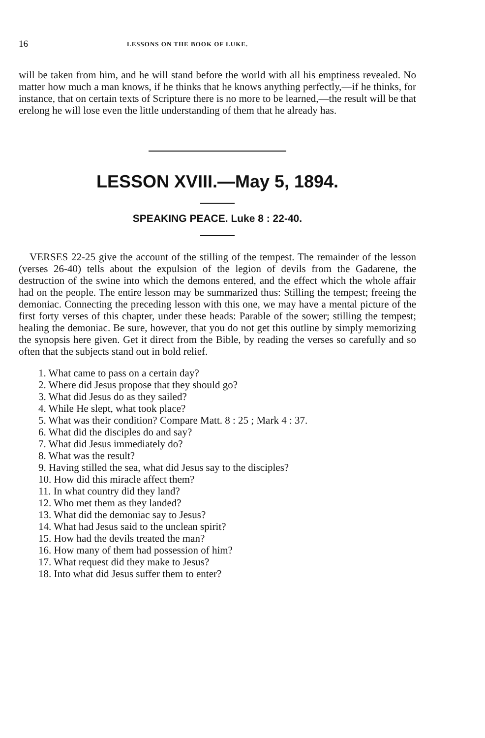16 LESSONS ON THE BOOK OF LUKE.
will be taken from him, and he will stand before the world with all his emptiness revealed. No matter how much a man knows, if he thinks that he knows anything perfectly,—if he thinks, for instance, that on certain texts of Scripture there is no more to be learned,—the result will be that erelong he will lose even the little understanding of them that he already has.
LESSON XVIII.—May 5, 1894.
SPEAKING PEACE. Luke 8 : 22-40.
VERSES 22-25 give the account of the stilling of the tempest. The remainder of the lesson (verses 26-40) tells about the expulsion of the legion of devils from the Gadarene, the destruction of the swine into which the demons entered, and the effect which the whole affair had on the people. The entire lesson may be summarized thus: Stilling the tempest; freeing the demoniac. Connecting the preceding lesson with this one, we may have a mental picture of the first forty verses of this chapter, under these heads: Parable of the sower; stilling the tempest; healing the demoniac. Be sure, however, that you do not get this outline by simply memorizing the synopsis here given. Get it direct from the Bible, by reading the verses so carefully and so often that the subjects stand out in bold relief.
1. What came to pass on a certain day?
2. Where did Jesus propose that they should go?
3. What did Jesus do as they sailed?
4. While He slept, what took place?
5. What was their condition? Compare Matt. 8 : 25 ; Mark 4 : 37.
6. What did the disciples do and say?
7. What did Jesus immediately do?
8. What was the result?
9. Having stilled the sea, what did Jesus say to the disciples?
10. How did this miracle affect them?
11. In what country did they land?
12. Who met them as they landed?
13. What did the demoniac say to Jesus?
14. What had Jesus said to the unclean spirit?
15. How had the devils treated the man?
16. How many of them had possession of him?
17. What request did they make to Jesus?
18. Into what did Jesus suffer them to enter?